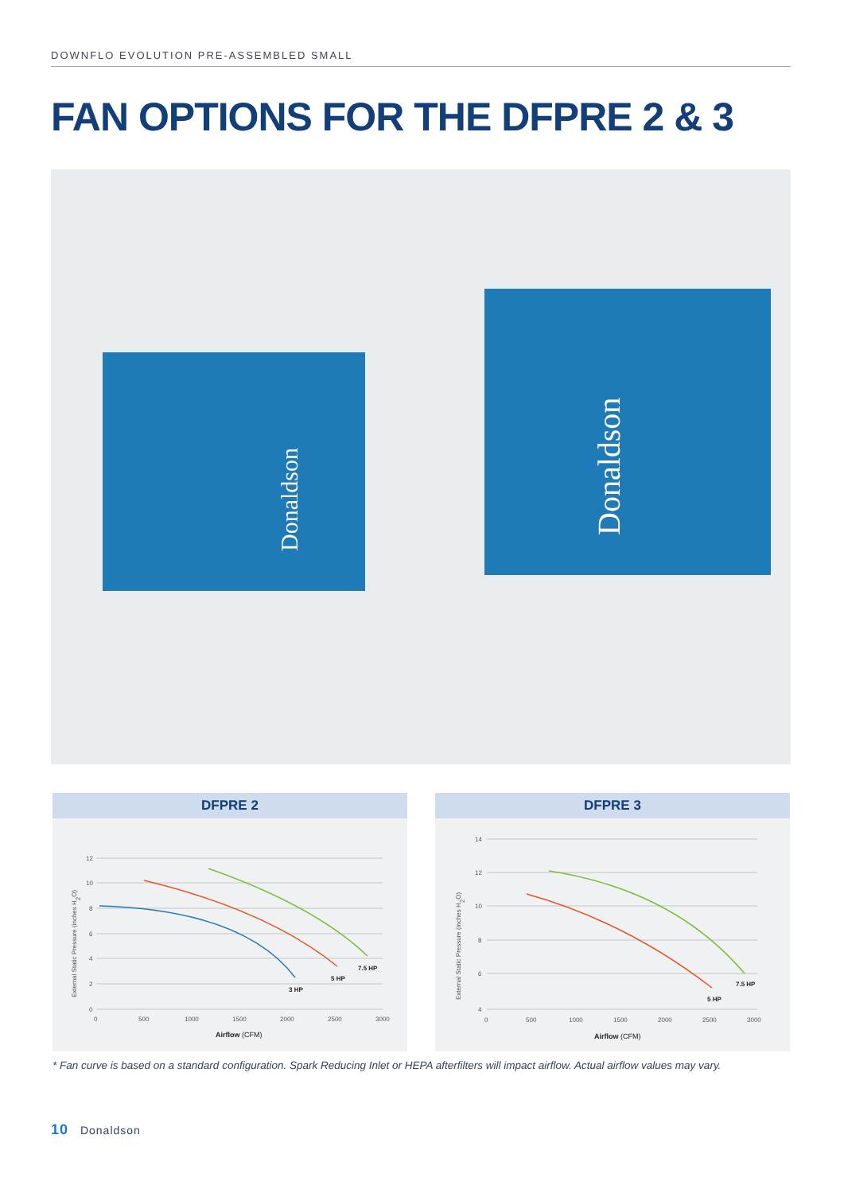DOWNFLO EVOLUTION PRE-ASSEMBLED SMALL
FAN OPTIONS FOR THE DFPRE 2 & 3
Donaldson
Donaldson
DFPRE 2
External Static Pressure (inches H2O)
12
10
8
6
4
2
0
0
500
1000
1500
2000
2500
3000
3 HP
5 HP
7.5 HP
Airflow (CFM)
DFPRE 3
External Static Pressure (inches H2O)
14
12
10
8
6
4
0
500
1000
1500
2000
2500
3000
5 HP
7.5 HP
Airflow (CFM)
* Fan curve is based on a standard configuration. Spark Reducing Inlet or HEPA afterfilters will impact airflow. Actual airflow values may vary.
10 Donaldson